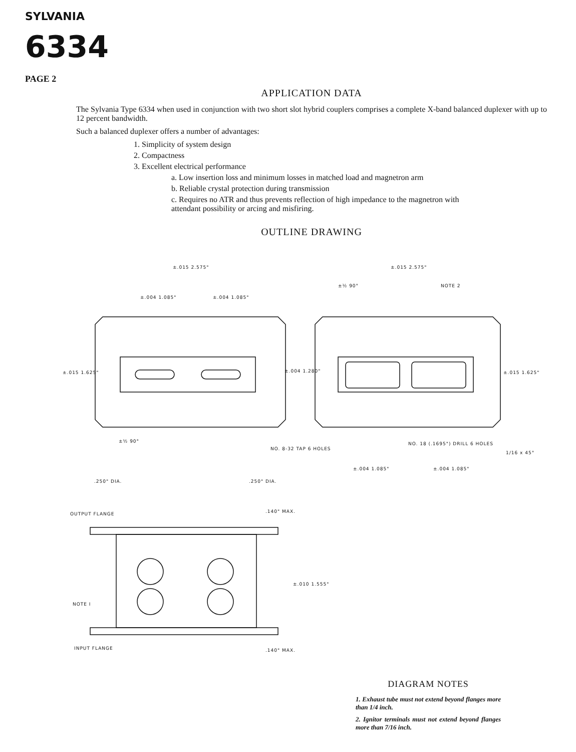SYLVANIA
6334
PAGE 2
APPLICATION DATA
The Sylvania Type 6334 when used in conjunction with two short slot hybrid couplers comprises a complete X-band balanced duplexer with up to 12 percent bandwidth.
Such a balanced duplexer offers a number of advantages:
1. Simplicity of system design
2. Compactness
3. Excellent electrical performance
a. Low insertion loss and minimum losses in matched load and magnetron arm
b. Reliable crystal protection during transmission
c. Requires no ATR and thus prevents reflection of high impedance to the magnetron with attendant possibility or arcing and misfiring.
OUTLINE DRAWING
OUTPUT FLANGE .140" MAX.
±.010 1.555"
NOTE I
INPUT FLANGE .140" MAX.
±.015 2.575" ±.015 2.575"
±.004 1.085" ±.004 1.085"
±½ 90° NOTE 2
±.015 1.625" ±.004 1.280" ±.015 1.625"
±½ 90°
NO. 8-32 TAP 6 HOLES
NO. 18 (.1695") DRILL 6 HOLES
1/16 x 45°
±.004 1.085" ±.004 1.085"
.250" DIA. .250" DIA.
DIAGRAM NOTES
1. Exhaust tube must not extend beyond flanges more than 1/4 inch.
2. Ignitor terminals must not extend beyond flanges more than 7/16 inch.